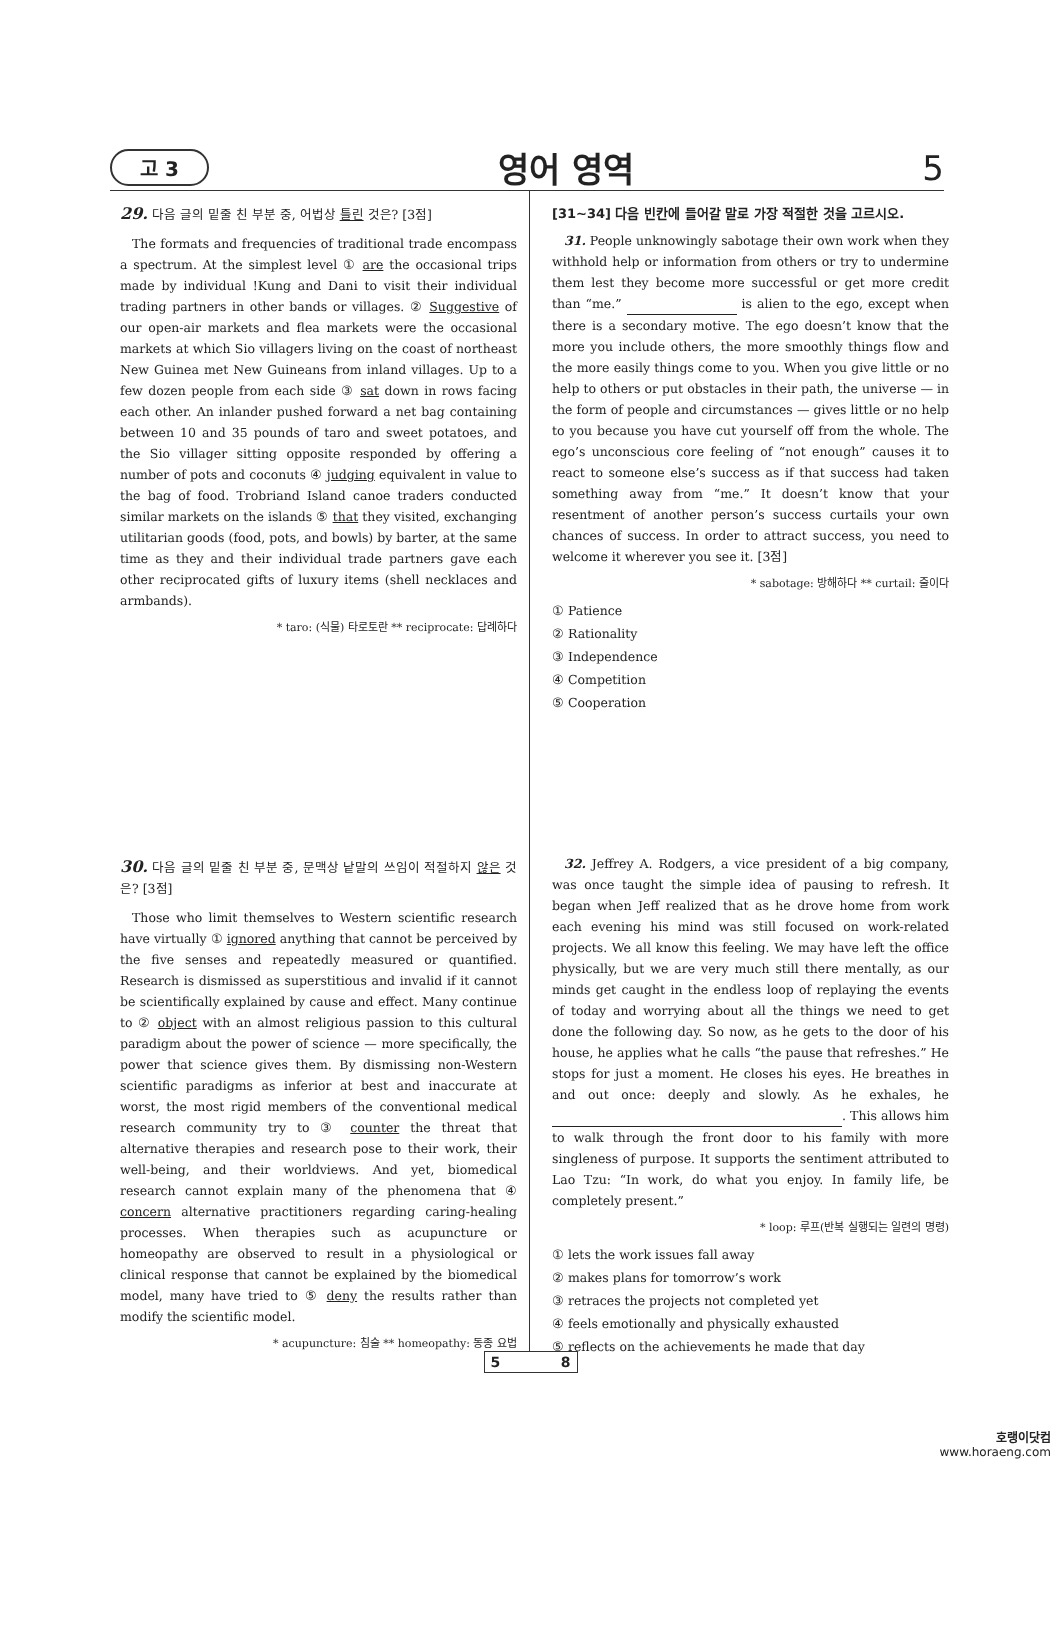고 3 영어 영역 5
29. 다음 글의 밑줄 친 부분 중, 어법상 틀린 것은? [3점]
The formats and frequencies of traditional trade encompass a spectrum. At the simplest level ① are the occasional trips made by individual !Kung and Dani to visit their individual trading partners in other bands or villages. ② Suggestive of our open-air markets and flea markets were the occasional markets at which Sio villagers living on the coast of northeast New Guinea met New Guineans from inland villages. Up to a few dozen people from each side ③ sat down in rows facing each other. An inlander pushed forward a net bag containing between 10 and 35 pounds of taro and sweet potatoes, and the Sio villager sitting opposite responded by offering a number of pots and coconuts ④ judging equivalent in value to the bag of food. Trobriand Island canoe traders conducted similar markets on the islands ⑤ that they visited, exchanging utilitarian goods (food, pots, and bowls) by barter, at the same time as they and their individual trade partners gave each other reciprocated gifts of luxury items (shell necklaces and armbands).
* taro: (식물) 타로토란 ** reciprocate: 답례하다
30. 다음 글의 밑줄 친 부분 중, 문맥상 낱말의 쓰임이 적절하지 않은 것은? [3점]
Those who limit themselves to Western scientific research have virtually ① ignored anything that cannot be perceived by the five senses and repeatedly measured or quantified. Research is dismissed as superstitious and invalid if it cannot be scientifically explained by cause and effect. Many continue to ② object with an almost religious passion to this cultural paradigm about the power of science — more specifically, the power that science gives them. By dismissing non-Western scientific paradigms as inferior at best and inaccurate at worst, the most rigid members of the conventional medical research community try to ③ counter the threat that alternative therapies and research pose to their work, their well-being, and their worldviews. And yet, biomedical research cannot explain many of the phenomena that ④ concern alternative practitioners regarding caring-healing processes. When therapies such as acupuncture or homeopathy are observed to result in a physiological or clinical response that cannot be explained by the biomedical model, many have tried to ⑤ deny the results rather than modify the scientific model.
* acupuncture: 침술 ** homeopathy: 동종 요법
[31~34] 다음 빈칸에 들어갈 말로 가장 적절한 것을 고르시오.
31. People unknowingly sabotage their own work when they withhold help or information from others or try to undermine them lest they become more successful or get more credit than “me.” is alien to the ego, except when there is a secondary motive. The ego doesn’t know that the more you include others, the more smoothly things flow and the more easily things come to you. When you give little or no help to others or put obstacles in their path, the universe — in the form of people and circumstances — gives little or no help to you because you have cut yourself off from the whole. The ego’s unconscious core feeling of “not enough” causes it to react to someone else’s success as if that success had taken something away from “me.” It doesn’t know that your resentment of another person’s success curtails your own chances of success. In order to attract success, you need to welcome it wherever you see it. [3점]
* sabotage: 방해하다 ** curtail: 줄이다
① Patience
② Rationality
③ Independence
④ Competition
⑤ Cooperation
32. Jeffrey A. Rodgers, a vice president of a big company, was once taught the simple idea of pausing to refresh. It began when Jeff realized that as he drove home from work each evening his mind was still focused on work-related projects. We all know this feeling. We may have left the office physically, but we are very much still there mentally, as our minds get caught in the endless loop of replaying the events of today and worrying about all the things we need to get done the following day. So now, as he gets to the door of his house, he applies what he calls “the pause that refreshes.” He stops for just a moment. He closes his eyes. He breathes in and out once: deeply and slowly. As he exhales, he . This allows him to walk through the front door to his family with more singleness of purpose. It supports the sentiment attributed to Lao Tzu: “In work, do what you enjoy. In family life, be completely present.”
* loop: 루프(반복 실행되는 일련의 명령)
① lets the work issues fall away
② makes plans for tomorrow’s work
③ retraces the projects not completed yet
④ feels emotionally and physically exhausted
⑤ reflects on the achievements he made that day
5 8
호랭이닷컴
www.horaeng.com